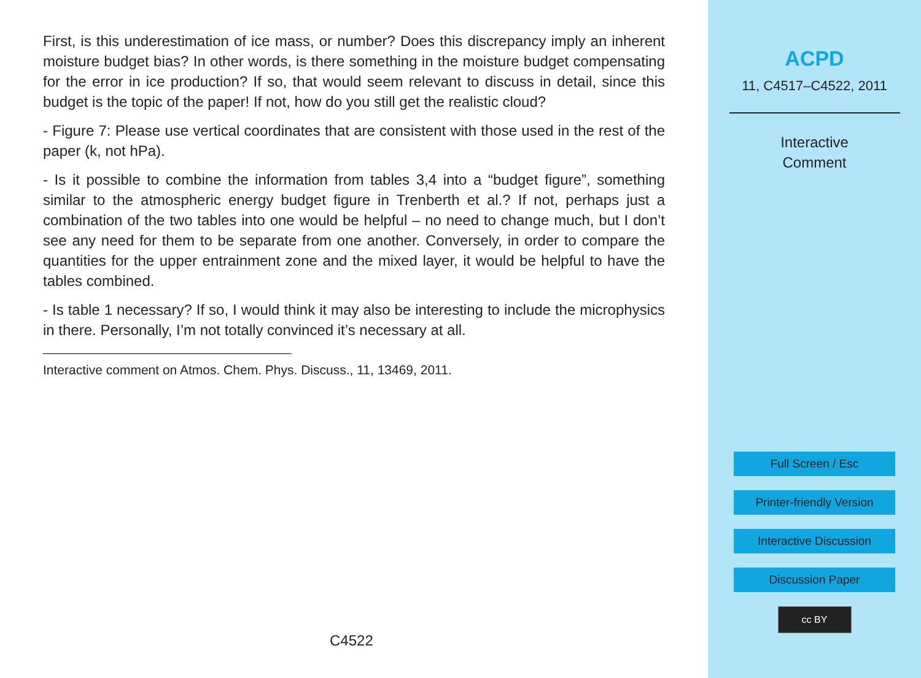First, is this underestimation of ice mass, or number? Does this discrepancy imply an inherent moisture budget bias? In other words, is there something in the moisture budget compensating for the error in ice production? If so, that would seem relevant to discuss in detail, since this budget is the topic of the paper! If not, how do you still get the realistic cloud?
- Figure 7: Please use vertical coordinates that are consistent with those used in the rest of the paper (k, not hPa).
- Is it possible to combine the information from tables 3,4 into a “budget figure”, something similar to the atmospheric energy budget figure in Trenberth et al.? If not, perhaps just a combination of the two tables into one would be helpful – no need to change much, but I don’t see any need for them to be separate from one another. Conversely, in order to compare the quantities for the upper entrainment zone and the mixed layer, it would be helpful to have the tables combined.
- Is table 1 necessary? If so, I would think it may also be interesting to include the microphysics in there. Personally, I’m not totally convinced it’s necessary at all.
Interactive comment on Atmos. Chem. Phys. Discuss., 11, 13469, 2011.
C4522
ACPD
11, C4517–C4522, 2011
Interactive
Comment
Full Screen / Esc
Printer-friendly Version
Interactive Discussion
Discussion Paper
cc BY